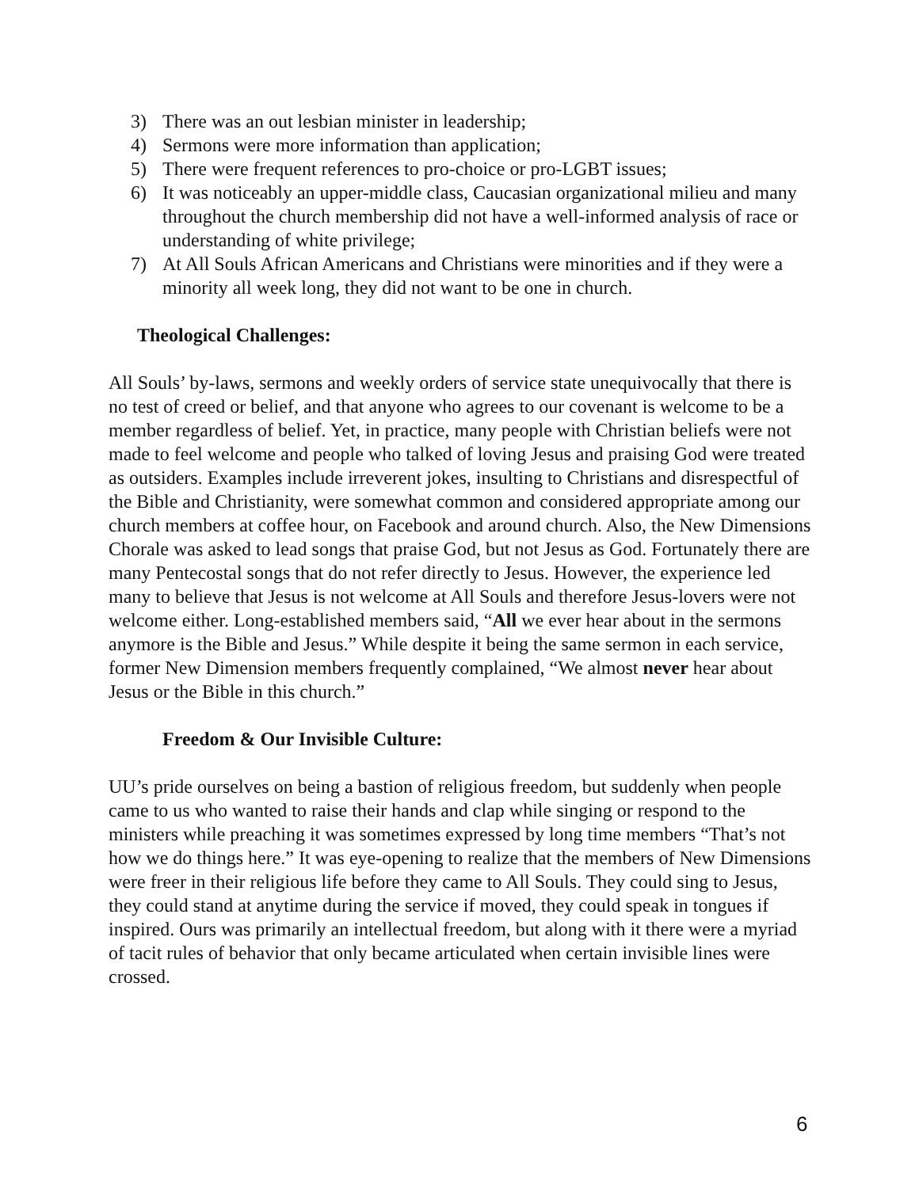3) There was an out lesbian minister in leadership;
4) Sermons were more information than application;
5) There were frequent references to pro-choice or pro-LGBT issues;
6) It was noticeably an upper-middle class, Caucasian organizational milieu and many throughout the church membership did not have a well-informed analysis of race or understanding of white privilege;
7) At All Souls African Americans and Christians were minorities and if they were a minority all week long, they did not want to be one in church.
Theological Challenges:
All Souls’ by-laws, sermons and weekly orders of service state unequivocally that there is no test of creed or belief, and that anyone who agrees to our covenant is welcome to be a member regardless of belief. Yet, in practice, many people with Christian beliefs were not made to feel welcome and people who talked of loving Jesus and praising God were treated as outsiders. Examples include irreverent jokes, insulting to Christians and disrespectful of the Bible and Christianity, were somewhat common and considered appropriate among our church members at coffee hour, on Facebook and around church. Also, the New Dimensions Chorale was asked to lead songs that praise God, but not Jesus as God. Fortunately there are many Pentecostal songs that do not refer directly to Jesus. However, the experience led many to believe that Jesus is not welcome at All Souls and therefore Jesus-lovers were not welcome either. Long-established members said, “All we ever hear about in the sermons anymore is the Bible and Jesus.” While despite it being the same sermon in each service, former New Dimension members frequently complained, “We almost never hear about Jesus or the Bible in this church.”
Freedom & Our Invisible Culture:
UU’s pride ourselves on being a bastion of religious freedom, but suddenly when people came to us who wanted to raise their hands and clap while singing or respond to the ministers while preaching it was sometimes expressed by long time members “That’s not how we do things here.” It was eye-opening to realize that the members of New Dimensions were freer in their religious life before they came to All Souls. They could sing to Jesus, they could stand at anytime during the service if moved, they could speak in tongues if inspired. Ours was primarily an intellectual freedom, but along with it there were a myriad of tacit rules of behavior that only became articulated when certain invisible lines were crossed.
6